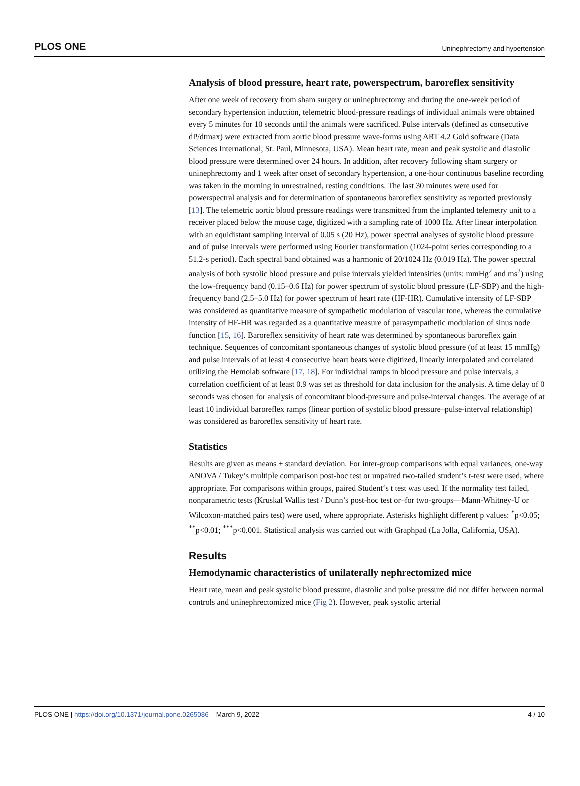PLOS ONE Uninephrectomy and hypertension
Analysis of blood pressure, heart rate, powerspectrum, baroreflex sensitivity
After one week of recovery from sham surgery or uninephrectomy and during the one-week period of secondary hypertension induction, telemetric blood-pressure readings of individual animals were obtained every 5 minutes for 10 seconds until the animals were sacrificed. Pulse intervals (defined as consecutive dP/dtmax) were extracted from aortic blood pressure wave-forms using ART 4.2 Gold software (Data Sciences International; St. Paul, Minnesota, USA). Mean heart rate, mean and peak systolic and diastolic blood pressure were determined over 24 hours. In addition, after recovery following sham surgery or uninephrectomy and 1 week after onset of secondary hypertension, a one-hour continuous baseline recording was taken in the morning in unrestrained, resting conditions. The last 30 minutes were used for powerspectral analysis and for determination of spontaneous baroreflex sensitivity as reported previously [13]. The telemetric aortic blood pressure readings were transmitted from the implanted telemetry unit to a receiver placed below the mouse cage, digitized with a sampling rate of 1000 Hz. After linear interpolation with an equidistant sampling interval of 0.05 s (20 Hz), power spectral analyses of systolic blood pressure and of pulse intervals were performed using Fourier transformation (1024-point series corresponding to a 51.2-s period). Each spectral band obtained was a harmonic of 20/1024 Hz (0.019 Hz). The power spectral analysis of both systolic blood pressure and pulse intervals yielded intensities (units: mmHg<sup>2</sup> and ms<sup>2</sup>) using the low-frequency band (0.15–0.6 Hz) for power spectrum of systolic blood pressure (LF-SBP) and the high-frequency band (2.5–5.0 Hz) for power spectrum of heart rate (HF-HR). Cumulative intensity of LF-SBP was considered as quantitative measure of sympathetic modulation of vascular tone, whereas the cumulative intensity of HF-HR was regarded as a quantitative measure of parasympathetic modulation of sinus node function [15, 16]. Baroreflex sensitivity of heart rate was determined by spontaneous baroreflex gain technique. Sequences of concomitant spontaneous changes of systolic blood pressure (of at least 15 mmHg) and pulse intervals of at least 4 consecutive heart beats were digitized, linearly interpolated and correlated utilizing the Hemolab software [17, 18]. For individual ramps in blood pressure and pulse intervals, a correlation coefficient of at least 0.9 was set as threshold for data inclusion for the analysis. A time delay of 0 seconds was chosen for analysis of concomitant blood-pressure and pulse-interval changes. The average of at least 10 individual baroreflex ramps (linear portion of systolic blood pressure–pulse-interval relationship) was considered as baroreflex sensitivity of heart rate.
Statistics
Results are given as means ± standard deviation. For inter-group comparisons with equal variances, one-way ANOVA / Tukey’s multiple comparison post-hoc test or unpaired two-tailed student’s t-test were used, where appropriate. For comparisons within groups, paired Student‘s t test was used. If the normality test failed, nonparametric tests (Kruskal Wallis test / Dunn’s post-hoc test or–for two-groups—Mann-Whitney-U or Wilcoxon-matched pairs test) were used, where appropriate. Asterisks highlight different p values: <sup>*</sup>p<0.05; <sup>**</sup>p<0.01; <sup>***</sup>p<0.001. Statistical analysis was carried out with Graphpad (La Jolla, California, USA).
Results
Hemodynamic characteristics of unilaterally nephrectomized mice
Heart rate, mean and peak systolic blood pressure, diastolic and pulse pressure did not differ between normal controls and uninephrectomized mice (Fig 2). However, peak systolic arterial
PLOS ONE | https://doi.org/10.1371/journal.pone.0265086 March 9, 2022 4 / 10